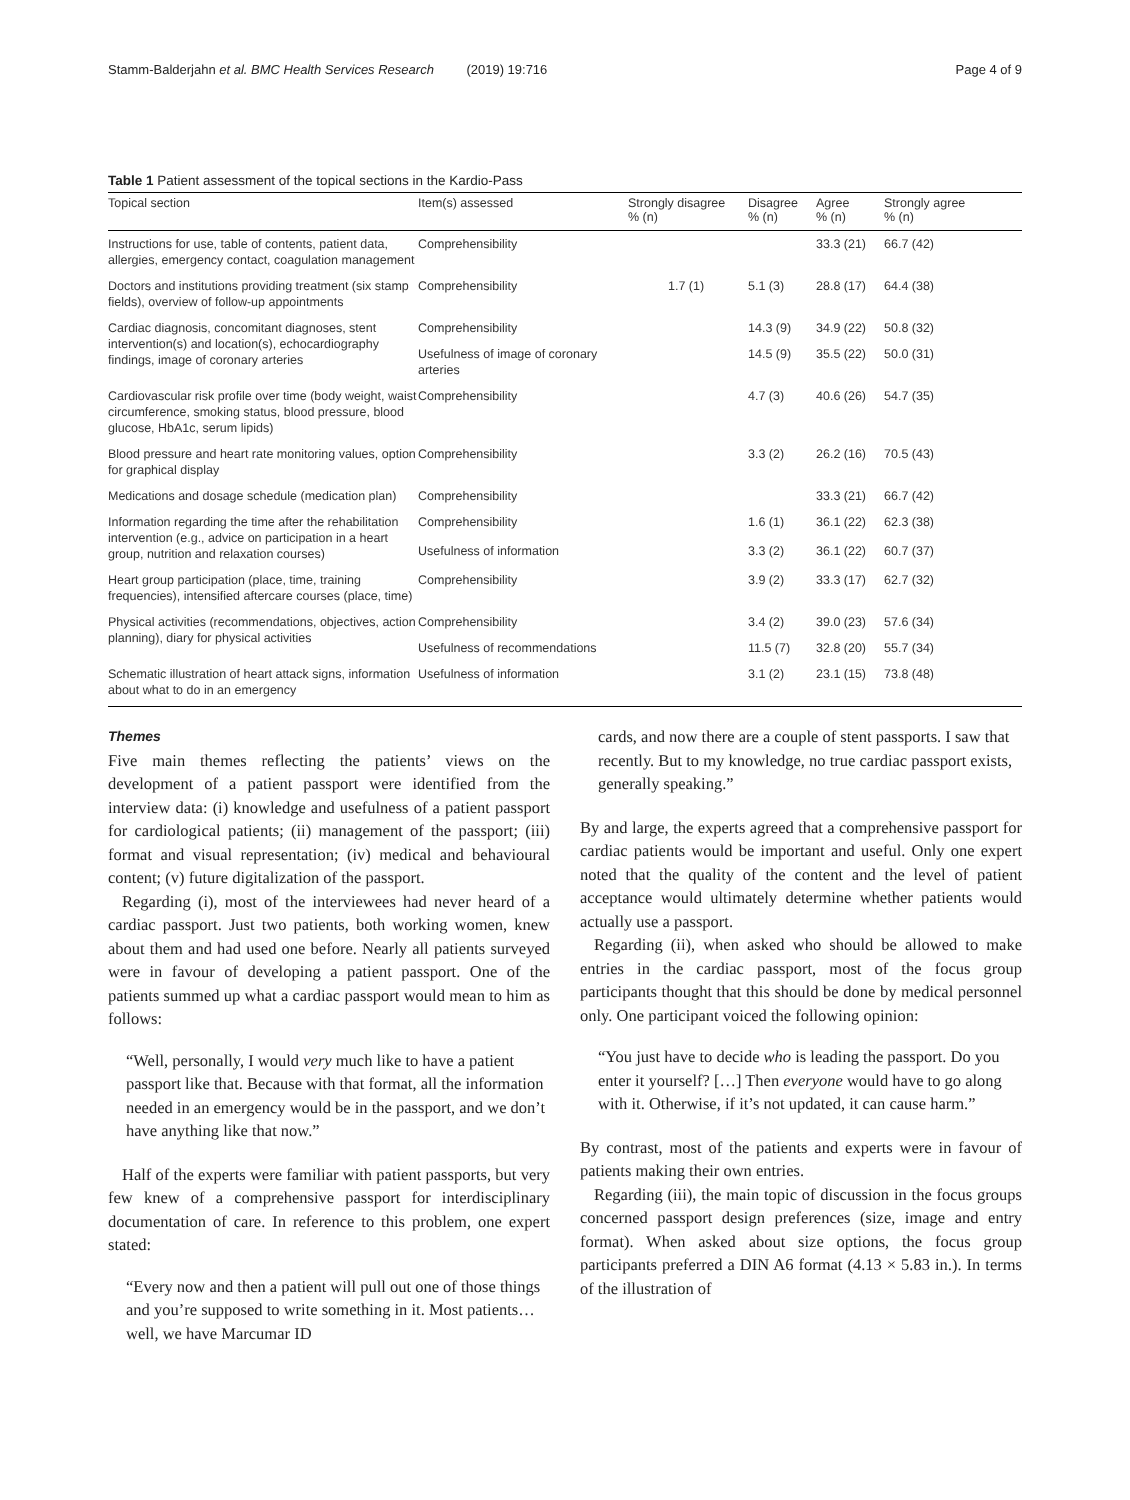Stamm-Balderjahn et al. BMC Health Services Research (2019) 19:716 Page 4 of 9
Table 1 Patient assessment of the topical sections in the Kardio-Pass
| Topical section | Item(s) assessed | Strongly disagree % (n) | Disagree % (n) | Agree % (n) | Strongly agree % (n) |
| --- | --- | --- | --- | --- | --- |
| Instructions for use, table of contents, patient data, allergies, emergency contact, coagulation management | Comprehensibility | | | 33.3 (21) | 66.7 (42) |
| Doctors and institutions providing treatment (six stamp fields), overview of follow-up appointments | Comprehensibility | 1.7 (1) | 5.1 (3) | 28.8 (17) | 64.4 (38) |
| Cardiac diagnosis, concomitant diagnoses, stent intervention(s) and location(s), echocardiography findings, image of coronary arteries | Comprehensibility | | 14.3 (9) | 34.9 (22) | 50.8 (32) |
| | Usefulness of image of coronary arteries | | 14.5 (9) | 35.5 (22) | 50.0 (31) |
| Cardiovascular risk profile over time (body weight, waist circumference, smoking status, blood pressure, blood glucose, HbA1c, serum lipids) | Comprehensibility | | 4.7 (3) | 40.6 (26) | 54.7 (35) |
| Blood pressure and heart rate monitoring values, option for graphical display | Comprehensibility | | 3.3 (2) | 26.2 (16) | 70.5 (43) |
| Medications and dosage schedule (medication plan) | Comprehensibility | | | 33.3 (21) | 66.7 (42) |
| Information regarding the time after the rehabilitation intervention (e.g., advice on participation in a heart group, nutrition and relaxation courses) | Comprehensibility | | 1.6 (1) | 36.1 (22) | 62.3 (38) |
| | Usefulness of information | | 3.3 (2) | 36.1 (22) | 60.7 (37) |
| Heart group participation (place, time, training frequencies), intensified aftercare courses (place, time) | Comprehensibility | | 3.9 (2) | 33.3 (17) | 62.7 (32) |
| Physical activities (recommendations, objectives, action planning), diary for physical activities | Comprehensibility | | 3.4 (2) | 39.0 (23) | 57.6 (34) |
| | Usefulness of recommendations | | 11.5 (7) | 32.8 (20) | 55.7 (34) |
| Schematic illustration of heart attack signs, information about what to do in an emergency | Usefulness of information | | 3.1 (2) | 23.1 (15) | 73.8 (48) |
Themes
Five main themes reflecting the patients’ views on the development of a patient passport were identified from the interview data: (i) knowledge and usefulness of a patient passport for cardiological patients; (ii) management of the passport; (iii) format and visual representation; (iv) medical and behavioural content; (v) future digitalization of the passport.
Regarding (i), most of the interviewees had never heard of a cardiac passport. Just two patients, both working women, knew about them and had used one before. Nearly all patients surveyed were in favour of developing a patient passport. One of the patients summed up what a cardiac passport would mean to him as follows:
“Well, personally, I would very much like to have a patient passport like that. Because with that format, all the information needed in an emergency would be in the passport, and we don’t have anything like that now.”
Half of the experts were familiar with patient passports, but very few knew of a comprehensive passport for interdisciplinary documentation of care. In reference to this problem, one expert stated:
“Every now and then a patient will pull out one of those things and you’re supposed to write something in it. Most patients… well, we have Marcumar ID
cards, and now there are a couple of stent passports. I saw that recently. But to my knowledge, no true cardiac passport exists, generally speaking.”
By and large, the experts agreed that a comprehensive passport for cardiac patients would be important and useful. Only one expert noted that the quality of the content and the level of patient acceptance would ultimately determine whether patients would actually use a passport.
Regarding (ii), when asked who should be allowed to make entries in the cardiac passport, most of the focus group participants thought that this should be done by medical personnel only. One participant voiced the following opinion:
“You just have to decide who is leading the passport. Do you enter it yourself? […] Then everyone would have to go along with it. Otherwise, if it’s not updated, it can cause harm.”
By contrast, most of the patients and experts were in favour of patients making their own entries.
Regarding (iii), the main topic of discussion in the focus groups concerned passport design preferences (size, image and entry format). When asked about size options, the focus group participants preferred a DIN A6 format (4.13 × 5.83 in.). In terms of the illustration of